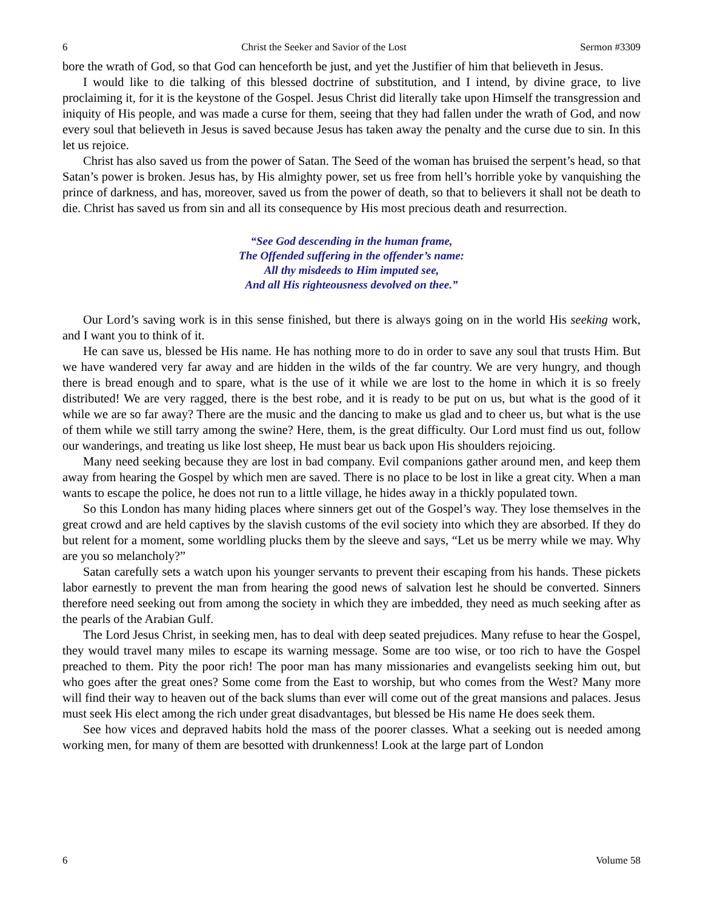6 Christ the Seeker and Savior of the Lost Sermon #3309
bore the wrath of God, so that God can henceforth be just, and yet the Justifier of him that believeth in Jesus.
I would like to die talking of this blessed doctrine of substitution, and I intend, by divine grace, to live proclaiming it, for it is the keystone of the Gospel. Jesus Christ did literally take upon Himself the transgression and iniquity of His people, and was made a curse for them, seeing that they had fallen under the wrath of God, and now every soul that believeth in Jesus is saved because Jesus has taken away the penalty and the curse due to sin. In this let us rejoice.
Christ has also saved us from the power of Satan. The Seed of the woman has bruised the serpent’s head, so that Satan’s power is broken. Jesus has, by His almighty power, set us free from hell’s horrible yoke by vanquishing the prince of darkness, and has, moreover, saved us from the power of death, so that to believers it shall not be death to die. Christ has saved us from sin and all its consequence by His most precious death and resurrection.
“See God descending in the human frame,
The Offended suffering in the offender’s name:
All thy misdeeds to Him imputed see,
And all His righteousness devolved on thee.”
Our Lord’s saving work is in this sense finished, but there is always going on in the world His seeking work, and I want you to think of it.
He can save us, blessed be His name. He has nothing more to do in order to save any soul that trusts Him. But we have wandered very far away and are hidden in the wilds of the far country. We are very hungry, and though there is bread enough and to spare, what is the use of it while we are lost to the home in which it is so freely distributed! We are very ragged, there is the best robe, and it is ready to be put on us, but what is the good of it while we are so far away? There are the music and the dancing to make us glad and to cheer us, but what is the use of them while we still tarry among the swine? Here, them, is the great difficulty. Our Lord must find us out, follow our wanderings, and treating us like lost sheep, He must bear us back upon His shoulders rejoicing.
Many need seeking because they are lost in bad company. Evil companions gather around men, and keep them away from hearing the Gospel by which men are saved. There is no place to be lost in like a great city. When a man wants to escape the police, he does not run to a little village, he hides away in a thickly populated town.
So this London has many hiding places where sinners get out of the Gospel’s way. They lose themselves in the great crowd and are held captives by the slavish customs of the evil society into which they are absorbed. If they do but relent for a moment, some worldling plucks them by the sleeve and says, “Let us be merry while we may. Why are you so melancholy?”
Satan carefully sets a watch upon his younger servants to prevent their escaping from his hands. These pickets labor earnestly to prevent the man from hearing the good news of salvation lest he should be converted. Sinners therefore need seeking out from among the society in which they are imbedded, they need as much seeking after as the pearls of the Arabian Gulf.
The Lord Jesus Christ, in seeking men, has to deal with deep seated prejudices. Many refuse to hear the Gospel, they would travel many miles to escape its warning message. Some are too wise, or too rich to have the Gospel preached to them. Pity the poor rich! The poor man has many missionaries and evangelists seeking him out, but who goes after the great ones? Some come from the East to worship, but who comes from the West? Many more will find their way to heaven out of the back slums than ever will come out of the great mansions and palaces. Jesus must seek His elect among the rich under great disadvantages, but blessed be His name He does seek them.
See how vices and depraved habits hold the mass of the poorer classes. What a seeking out is needed among working men, for many of them are besotted with drunkenness! Look at the large part of London
6 Volume 58